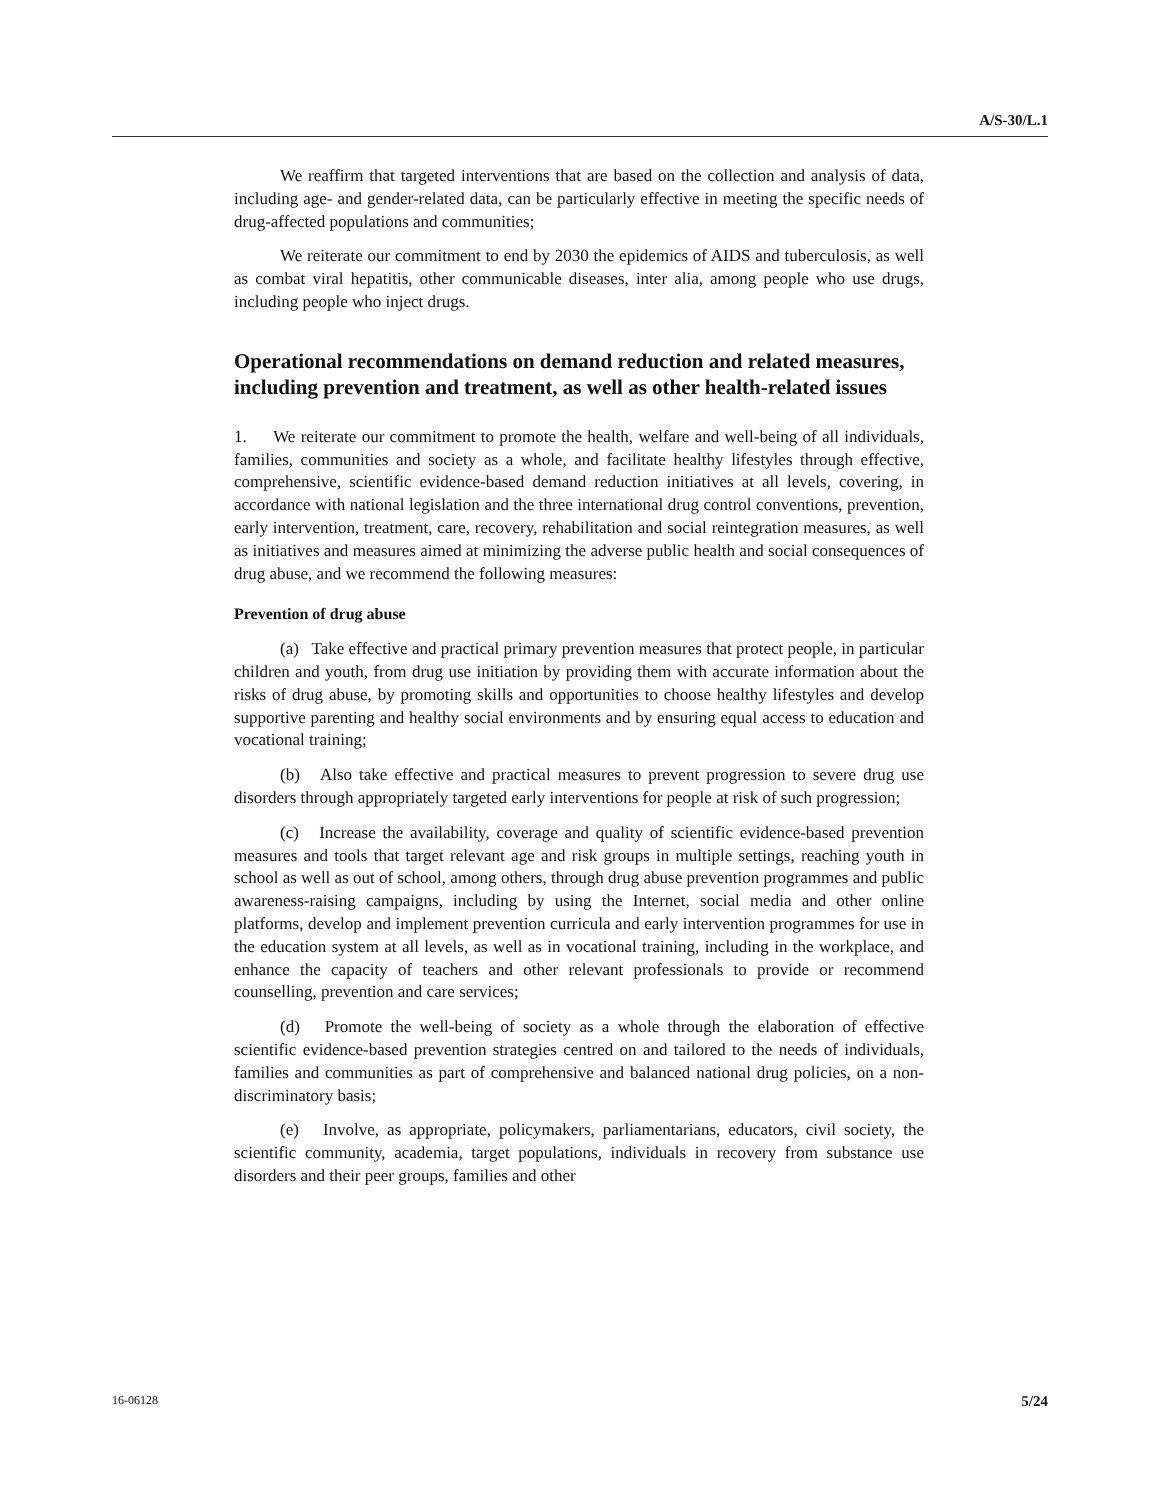A/S-30/L.1
We reaffirm that targeted interventions that are based on the collection and analysis of data, including age- and gender-related data, can be particularly effective in meeting the specific needs of drug-affected populations and communities;
We reiterate our commitment to end by 2030 the epidemics of AIDS and tuberculosis, as well as combat viral hepatitis, other communicable diseases, inter alia, among people who use drugs, including people who inject drugs.
Operational recommendations on demand reduction and related measures, including prevention and treatment, as well as other health-related issues
1. We reiterate our commitment to promote the health, welfare and well-being of all individuals, families, communities and society as a whole, and facilitate healthy lifestyles through effective, comprehensive, scientific evidence-based demand reduction initiatives at all levels, covering, in accordance with national legislation and the three international drug control conventions, prevention, early intervention, treatment, care, recovery, rehabilitation and social reintegration measures, as well as initiatives and measures aimed at minimizing the adverse public health and social consequences of drug abuse, and we recommend the following measures:
Prevention of drug abuse
(a) Take effective and practical primary prevention measures that protect people, in particular children and youth, from drug use initiation by providing them with accurate information about the risks of drug abuse, by promoting skills and opportunities to choose healthy lifestyles and develop supportive parenting and healthy social environments and by ensuring equal access to education and vocational training;
(b) Also take effective and practical measures to prevent progression to severe drug use disorders through appropriately targeted early interventions for people at risk of such progression;
(c) Increase the availability, coverage and quality of scientific evidence-based prevention measures and tools that target relevant age and risk groups in multiple settings, reaching youth in school as well as out of school, among others, through drug abuse prevention programmes and public awareness-raising campaigns, including by using the Internet, social media and other online platforms, develop and implement prevention curricula and early intervention programmes for use in the education system at all levels, as well as in vocational training, including in the workplace, and enhance the capacity of teachers and other relevant professionals to provide or recommend counselling, prevention and care services;
(d) Promote the well-being of society as a whole through the elaboration of effective scientific evidence-based prevention strategies centred on and tailored to the needs of individuals, families and communities as part of comprehensive and balanced national drug policies, on a non-discriminatory basis;
(e) Involve, as appropriate, policymakers, parliamentarians, educators, civil society, the scientific community, academia, target populations, individuals in recovery from substance use disorders and their peer groups, families and other
16-06128 5/24